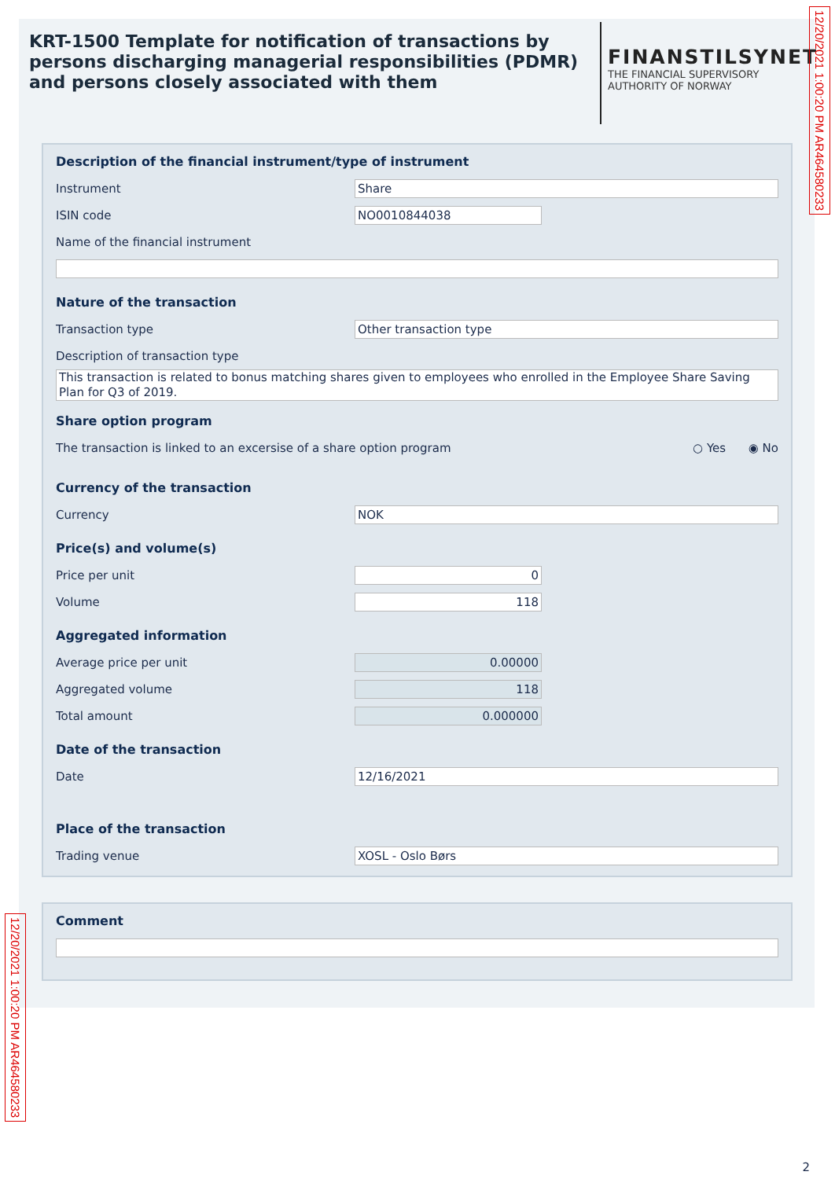KRT-1500 Template for notification of transactions by persons discharging managerial responsibilities (PDMR) and persons closely associated with them
FINANSTILSYNET
THE FINANCIAL SUPERVISORY
AUTHORITY OF NORWAY
Description of the financial instrument/type of instrument
Instrument Share
ISIN code NO0010844038
Name of the financial instrument
Nature of the transaction
Transaction type Other transaction type
Description of transaction type
This transaction is related to bonus matching shares given to employees who enrolled in the Employee Share Saving Plan for Q3 of 2019.
Share option program
The transaction is linked to an excersise of a share option program ○ Yes ◉ No
Currency of the transaction
Currency NOK
Price(s) and volume(s)
Price per unit 0
Volume 118
Aggregated information
Average price per unit 0.00000
Aggregated volume 118
Total amount 0.000000
Date of the transaction
Date 12/16/2021
Place of the transaction
Trading venue XOSL - Oslo Børs
Comment
12/20/2021 1:00:20 PM AR464580233
12/20/2021 1:00:20 PM AR464580233
2